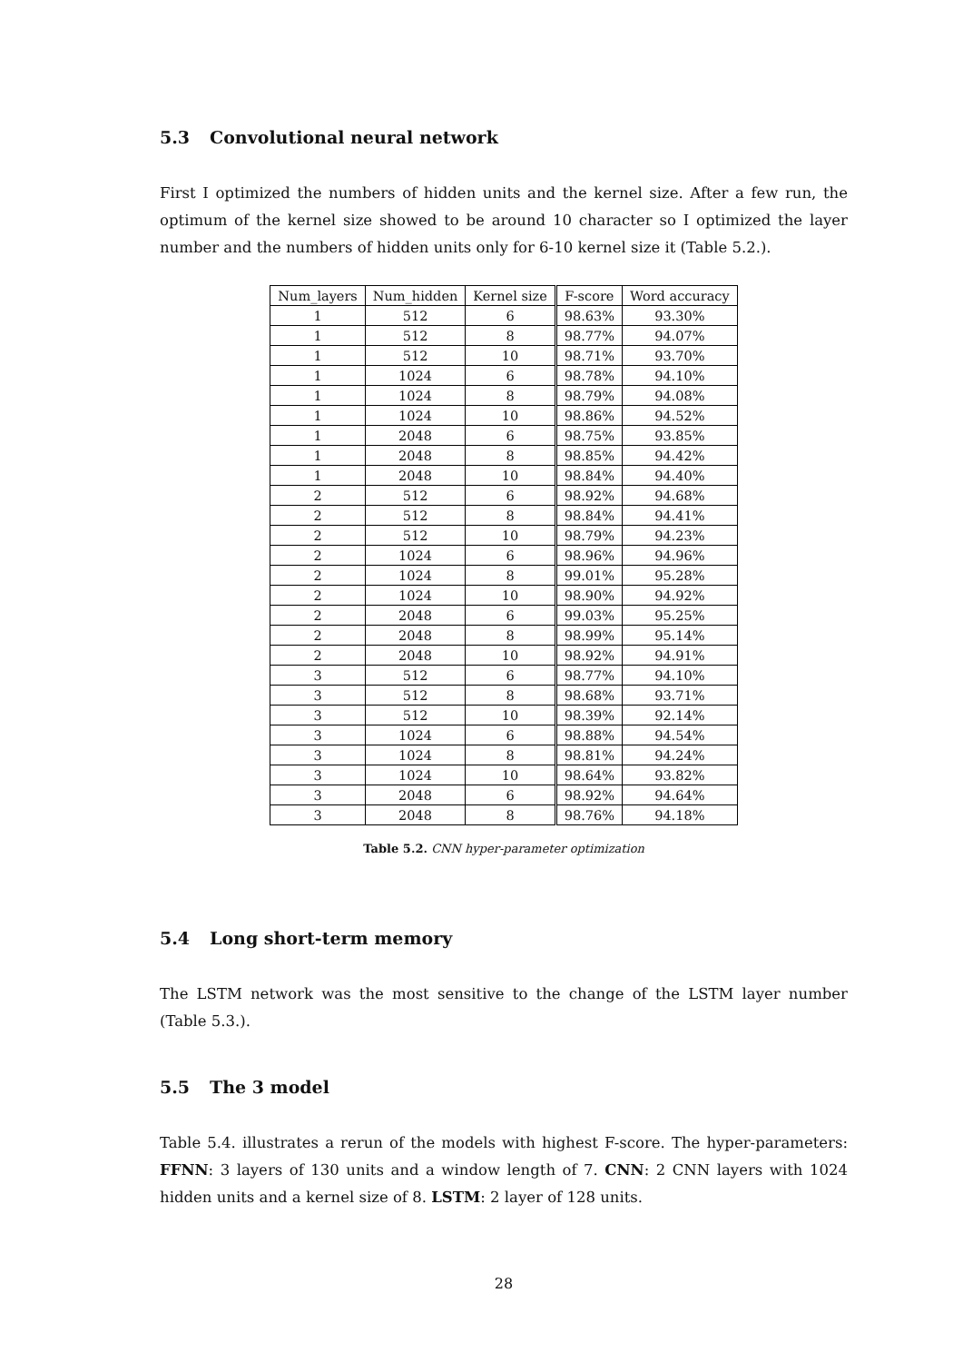5.3 Convolutional neural network
First I optimized the numbers of hidden units and the kernel size. After a few run, the optimum of the kernel size showed to be around 10 character so I optimized the layer number and the numbers of hidden units only for 6-10 kernel size it (Table 5.2.).
| Num_layers | Num_hidden | Kernel size | F-score | Word accuracy |
| --- | --- | --- | --- | --- |
| 1 | 512 | 6 | 98.63% | 93.30% |
| 1 | 512 | 8 | 98.77% | 94.07% |
| 1 | 512 | 10 | 98.71% | 93.70% |
| 1 | 1024 | 6 | 98.78% | 94.10% |
| 1 | 1024 | 8 | 98.79% | 94.08% |
| 1 | 1024 | 10 | 98.86% | 94.52% |
| 1 | 2048 | 6 | 98.75% | 93.85% |
| 1 | 2048 | 8 | 98.85% | 94.42% |
| 1 | 2048 | 10 | 98.84% | 94.40% |
| 2 | 512 | 6 | 98.92% | 94.68% |
| 2 | 512 | 8 | 98.84% | 94.41% |
| 2 | 512 | 10 | 98.79% | 94.23% |
| 2 | 1024 | 6 | 98.96% | 94.96% |
| 2 | 1024 | 8 | 99.01% | 95.28% |
| 2 | 1024 | 10 | 98.90% | 94.92% |
| 2 | 2048 | 6 | 99.03% | 95.25% |
| 2 | 2048 | 8 | 98.99% | 95.14% |
| 2 | 2048 | 10 | 98.92% | 94.91% |
| 3 | 512 | 6 | 98.77% | 94.10% |
| 3 | 512 | 8 | 98.68% | 93.71% |
| 3 | 512 | 10 | 98.39% | 92.14% |
| 3 | 1024 | 6 | 98.88% | 94.54% |
| 3 | 1024 | 8 | 98.81% | 94.24% |
| 3 | 1024 | 10 | 98.64% | 93.82% |
| 3 | 2048 | 6 | 98.92% | 94.64% |
| 3 | 2048 | 8 | 98.76% | 94.18% |
Table 5.2. CNN hyper-parameter optimization
5.4 Long short-term memory
The LSTM network was the most sensitive to the change of the LSTM layer number (Table 5.3.).
5.5 The 3 model
Table 5.4. illustrates a rerun of the models with highest F-score. The hyper-parameters: FFNN: 3 layers of 130 units and a window length of 7. CNN: 2 CNN layers with 1024 hidden units and a kernel size of 8. LSTM: 2 layer of 128 units.
28